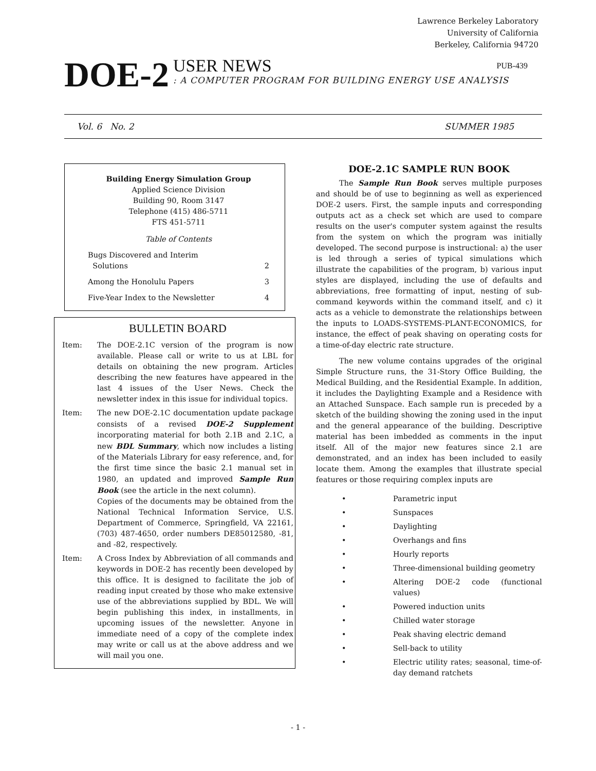Lawrence Berkeley Laboratory
University of California
Berkeley, California 94720
DOE-2
USER NEWS PUB-439
: A COMPUTER PROGRAM FOR BUILDING ENERGY USE ANALYSIS
Vol. 6 No. 2 SUMMER 1985
Building Energy Simulation Group
Applied Science Division
Building 90, Room 3147
Telephone (415) 486-5711
FTS 451-5711
Table of Contents
Bugs Discovered and Interim
Solutions
2
Among the Honolulu Papers 3
Five-Year Index to the Newsletter 4
BULLETIN BOARD
Item: The DOE-2.1C version of the program is now available. Please call or write to us at LBL for details on obtaining the new program. Articles describing the new features have appeared in the last 4 issues of the User News. Check the newsletter index in this issue for individual topics.
Item: The new DOE-2.1C documentation update package consists of a revised DOE-2 Supplement incorporating material for both 2.1B and 2.1C, a new BDL Summary, which now includes a listing of the Materials Library for easy reference, and, for the first time since the basic 2.1 manual set in 1980, an updated and improved Sample Run Book (see the article in the next column).
Copies of the documents may be obtained from the National Technical Information Service, U.S. Department of Commerce, Springfield, VA 22161, (703) 487-4650, order numbers DE85012580, -81, and -82, respectively.
Item: A Cross Index by Abbreviation of all commands and keywords in DOE-2 has recently been developed by this office. It is designed to facilitate the job of reading input created by those who make extensive use of the abbreviations supplied by BDL. We will begin publishing this index, in installments, in upcoming issues of the newsletter. Anyone in immediate need of a copy of the complete index may write or call us at the above address and we will mail you one.
DOE-2.1C SAMPLE RUN BOOK
The Sample Run Book serves multiple purposes and should be of use to beginning as well as experienced DOE-2 users. First, the sample inputs and corresponding outputs act as a check set which are used to compare results on the user's computer system against the results from the system on which the program was initially developed. The second purpose is instructional: a) the user is led through a series of typical simulations which illustrate the capabilities of the program, b) various input styles are displayed, including the use of defaults and abbreviations, free formatting of input, nesting of sub-command keywords within the command itself, and c) it acts as a vehicle to demonstrate the relationships between the inputs to LOADS-SYSTEMS-PLANT-ECONOMICS, for instance, the effect of peak shaving on operating costs for a time-of-day electric rate structure.
The new volume contains upgrades of the original Simple Structure runs, the 31-Story Office Building, the Medical Building, and the Residential Example. In addition, it includes the Daylighting Example and a Residence with an Attached Sunspace. Each sample run is preceded by a sketch of the building showing the zoning used in the input and the general appearance of the building. Descriptive material has been imbedded as comments in the input itself. All of the major new features since 2.1 are demonstrated, and an index has been included to easily locate them. Among the examples that illustrate special features or those requiring complex inputs are
• Parametric input
• Sunspaces
• Daylighting
• Overhangs and fins
• Hourly reports
• Three-dimensional building geometry
• Altering DOE-2 code (functional values)
• Powered induction units
• Chilled water storage
• Peak shaving electric demand
• Sell-back to utility
• Electric utility rates; seasonal, time-of-day demand ratchets
- 1 -